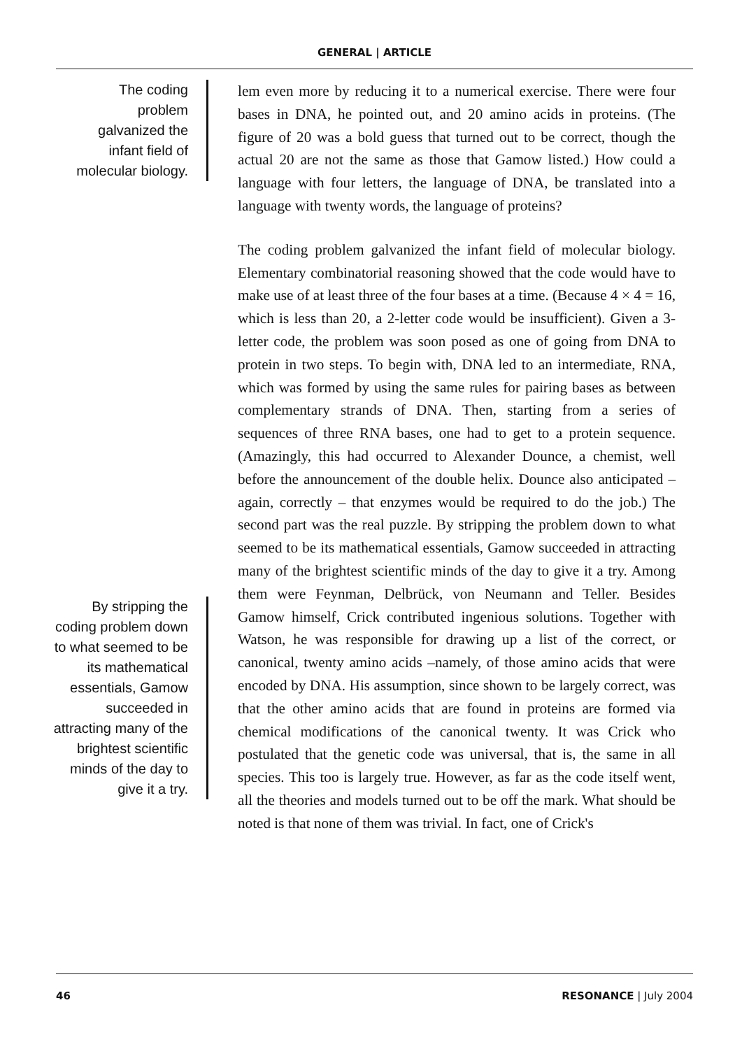GENERAL | ARTICLE
The coding
problem
galvanized the
infant field of
molecular biology.
By stripping the
coding problem down
to what seemed to be
its mathematical
essentials, Gamow
succeeded in
attracting many of the
brightest scientific
minds of the day to
give it a try.
lem even more by reducing it to a numerical exercise. There were four bases in DNA, he pointed out, and 20 amino acids in proteins. (The figure of 20 was a bold guess that turned out to be correct, though the actual 20 are not the same as those that Gamow listed.) How could a language with four letters, the language of DNA, be translated into a language with twenty words, the language of proteins?
The coding problem galvanized the infant field of molecular biology. Elementary combinatorial reasoning showed that the code would have to make use of at least three of the four bases at a time. (Because 4 × 4 = 16, which is less than 20, a 2-letter code would be insufficient). Given a 3-letter code, the problem was soon posed as one of going from DNA to protein in two steps. To begin with, DNA led to an intermediate, RNA, which was formed by using the same rules for pairing bases as between complementary strands of DNA. Then, starting from a series of sequences of three RNA bases, one had to get to a protein sequence. (Amazingly, this had occurred to Alexander Dounce, a chemist, well before the announcement of the double helix. Dounce also anticipated – again, correctly – that enzymes would be required to do the job.) The second part was the real puzzle. By stripping the problem down to what seemed to be its mathematical essentials, Gamow succeeded in attracting many of the brightest scientific minds of the day to give it a try. Among them were Feynman, Delbrück, von Neumann and Teller. Besides Gamow himself, Crick contributed ingenious solutions. Together with Watson, he was responsible for drawing up a list of the correct, or canonical, twenty amino acids –namely, of those amino acids that were encoded by DNA. His assumption, since shown to be largely correct, was that the other amino acids that are found in proteins are formed via chemical modifications of the canonical twenty. It was Crick who postulated that the genetic code was universal, that is, the same in all species. This too is largely true. However, as far as the code itself went, all the theories and models turned out to be off the mark. What should be noted is that none of them was trivial. In fact, one of Crick's
46 RESONANCE | July 2004